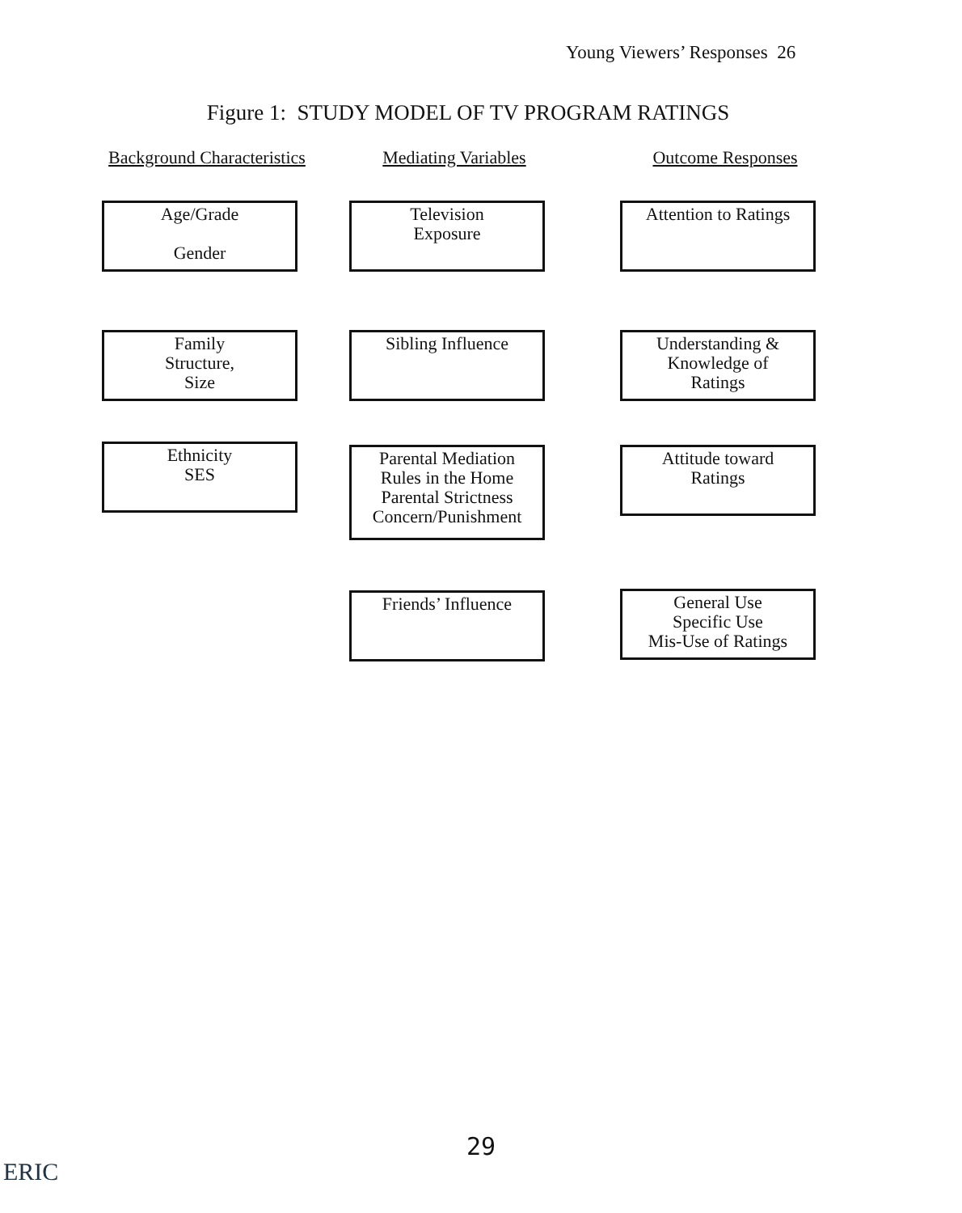Young Viewers’ Responses 26
Figure 1: STUDY MODEL OF TV PROGRAM RATINGS
Background Characteristics
Age/Grade
Gender
Family
Structure,
Size
Ethnicity
SES
Mediating Variables
Television
Exposure
Sibling Influence
Parental Mediation
Rules in the Home
Parental Strictness
Concern/Punishment
Friends’ Influence
Outcome Responses
Attention to Ratings
Understanding &
Knowledge of
Ratings
Attitude toward
Ratings
General Use
Specific Use
Mis-Use of Ratings
29
ERIC